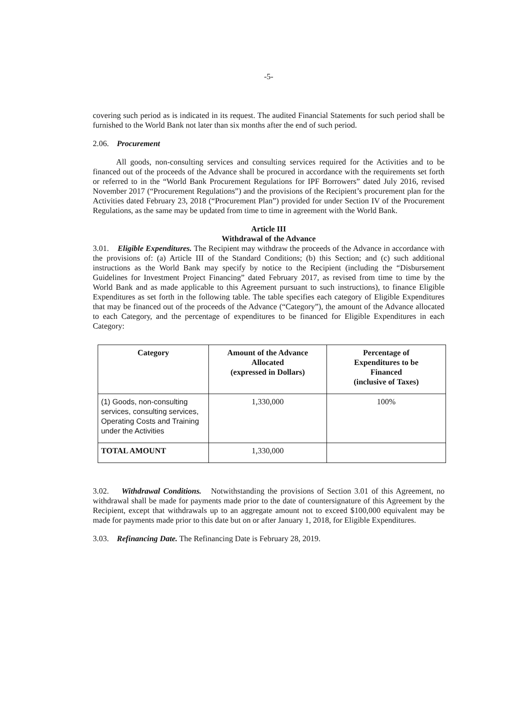-5-
covering such period as is indicated in its request. The audited Financial Statements for such period shall be furnished to the World Bank not later than six months after the end of such period.
2.06. Procurement
All goods, non-consulting services and consulting services required for the Activities and to be financed out of the proceeds of the Advance shall be procured in accordance with the requirements set forth or referred to in the “World Bank Procurement Regulations for IPF Borrowers” dated July 2016, revised November 2017 (“Procurement Regulations”) and the provisions of the Recipient’s procurement plan for the Activities dated February 23, 2018 (“Procurement Plan”) provided for under Section IV of the Procurement Regulations, as the same may be updated from time to time in agreement with the World Bank.
Article III
Withdrawal of the Advance
3.01. Eligible Expenditures. The Recipient may withdraw the proceeds of the Advance in accordance with the provisions of: (a) Article III of the Standard Conditions; (b) this Section; and (c) such additional instructions as the World Bank may specify by notice to the Recipient (including the “Disbursement Guidelines for Investment Project Financing” dated February 2017, as revised from time to time by the World Bank and as made applicable to this Agreement pursuant to such instructions), to finance Eligible Expenditures as set forth in the following table. The table specifies each category of Eligible Expenditures that may be financed out of the proceeds of the Advance (“Category”), the amount of the Advance allocated to each Category, and the percentage of expenditures to be financed for Eligible Expenditures in each Category:
| Category | Amount of the Advance Allocated (expressed in Dollars) | Percentage of Expenditures to be Financed (inclusive of Taxes) |
| --- | --- | --- |
| (1) Goods, non-consulting services, consulting services, Operating Costs and Training under the Activities | 1,330,000 | 100% |
| TOTAL AMOUNT | 1,330,000 | |
3.02. Withdrawal Conditions. Notwithstanding the provisions of Section 3.01 of this Agreement, no withdrawal shall be made for payments made prior to the date of countersignature of this Agreement by the Recipient, except that withdrawals up to an aggregate amount not to exceed $100,000 equivalent may be made for payments made prior to this date but on or after January 1, 2018, for Eligible Expenditures.
3.03. Refinancing Date. The Refinancing Date is February 28, 2019.